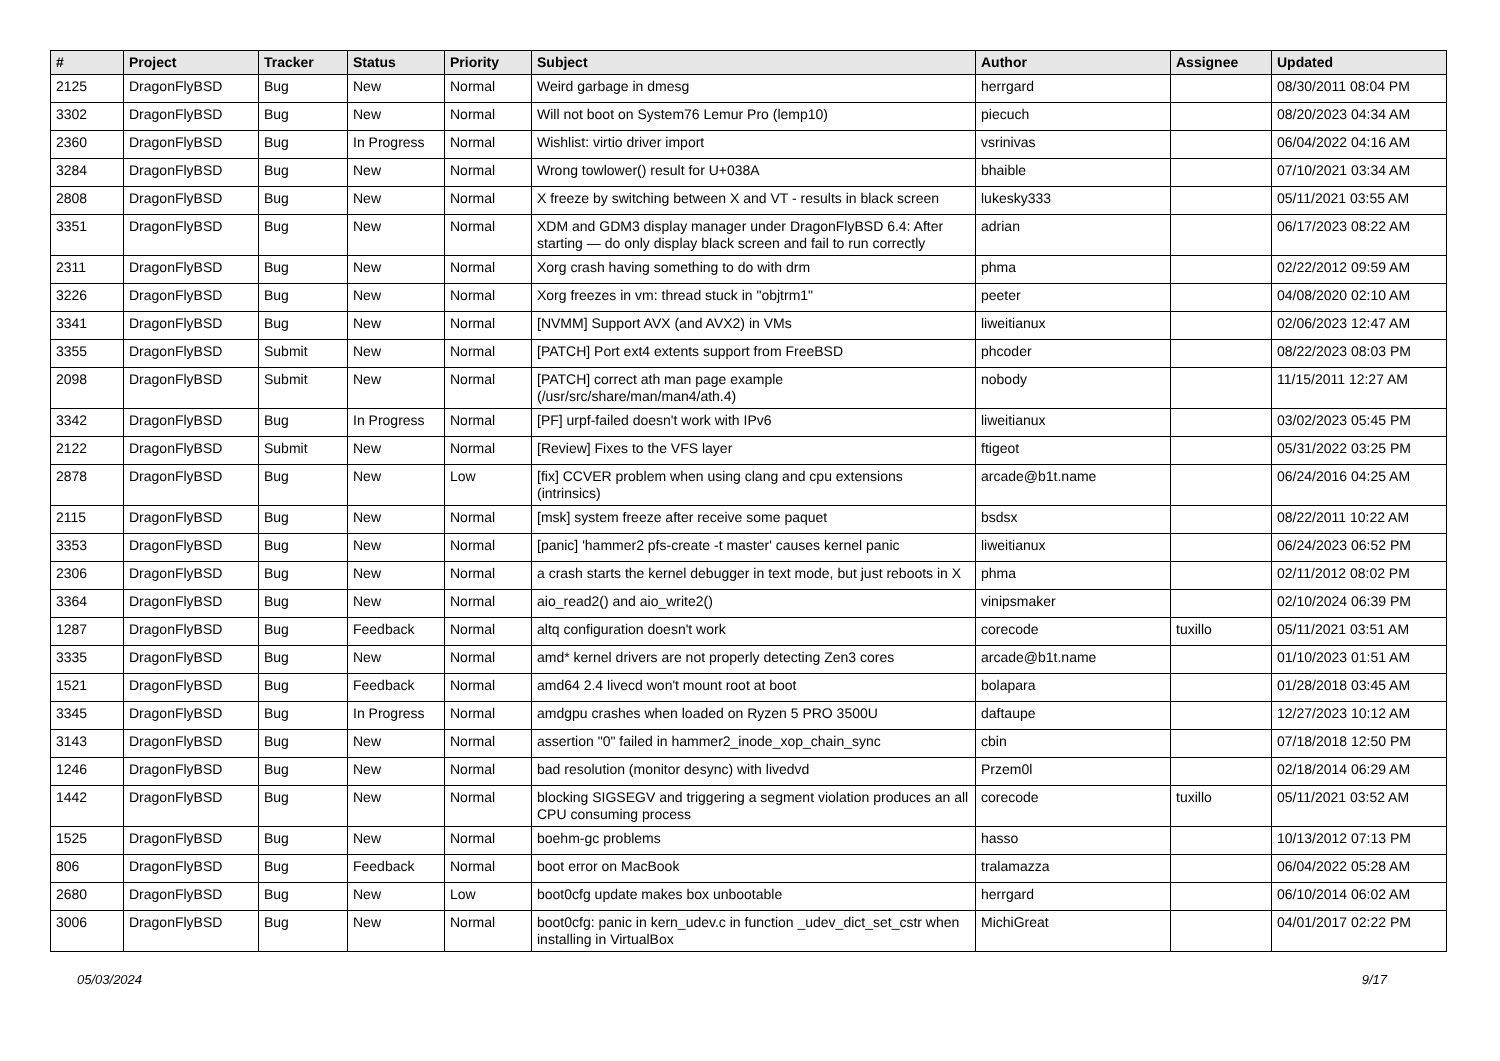| # | Project | Tracker | Status | Priority | Subject | Author | Assignee | Updated |
| --- | --- | --- | --- | --- | --- | --- | --- | --- |
| 2125 | DragonFlyBSD | Bug | New | Normal | Weird garbage in dmesg | herrgard | | 08/30/2011 08:04 PM |
| 3302 | DragonFlyBSD | Bug | New | Normal | Will not boot on System76 Lemur Pro (lemp10) | piecuch | | 08/20/2023 04:34 AM |
| 2360 | DragonFlyBSD | Bug | In Progress | Normal | Wishlist: virtio driver import | vsrinivas | | 06/04/2022 04:16 AM |
| 3284 | DragonFlyBSD | Bug | New | Normal | Wrong towlower() result for U+038A | bhaible | | 07/10/2021 03:34 AM |
| 2808 | DragonFlyBSD | Bug | New | Normal | X freeze by switching between X and VT - results in black screen | lukesky333 | | 05/11/2021 03:55 AM |
| 3351 | DragonFlyBSD | Bug | New | Normal | XDM and GDM3 display manager under DragonFlyBSD 6.4: After starting — do only display black screen and fail to run correctly | adrian | | 06/17/2023 08:22 AM |
| 2311 | DragonFlyBSD | Bug | New | Normal | Xorg crash having something to do with drm | phma | | 02/22/2012 09:59 AM |
| 3226 | DragonFlyBSD | Bug | New | Normal | Xorg freezes in vm: thread stuck in "objtrm1" | peeter | | 04/08/2020 02:10 AM |
| 3341 | DragonFlyBSD | Bug | New | Normal | [NVMM] Support AVX (and AVX2) in VMs | liweitianux | | 02/06/2023 12:47 AM |
| 3355 | DragonFlyBSD | Submit | New | Normal | [PATCH] Port ext4 extents support from FreeBSD | phcoder | | 08/22/2023 08:03 PM |
| 2098 | DragonFlyBSD | Submit | New | Normal | [PATCH] correct ath man page example (/usr/src/share/man/man4/ath.4) | nobody | | 11/15/2011 12:27 AM |
| 3342 | DragonFlyBSD | Bug | In Progress | Normal | [PF] urpf-failed doesn't work with IPv6 | liweitianux | | 03/02/2023 05:45 PM |
| 2122 | DragonFlyBSD | Submit | New | Normal | [Review] Fixes to the VFS layer | ftigeot | | 05/31/2022 03:25 PM |
| 2878 | DragonFlyBSD | Bug | New | Low | [fix] CCVER problem when using clang and cpu extensions (intrinsics) | arcade@b1t.name | | 06/24/2016 04:25 AM |
| 2115 | DragonFlyBSD | Bug | New | Normal | [msk] system freeze after receive some paquet | bsdsx | | 08/22/2011 10:22 AM |
| 3353 | DragonFlyBSD | Bug | New | Normal | [panic] 'hammer2 pfs-create -t master' causes kernel panic | liweitianux | | 06/24/2023 06:52 PM |
| 2306 | DragonFlyBSD | Bug | New | Normal | a crash starts the kernel debugger in text mode, but just reboots in X | phma | | 02/11/2012 08:02 PM |
| 3364 | DragonFlyBSD | Bug | New | Normal | aio_read2() and aio_write2() | vinipsmaker | | 02/10/2024 06:39 PM |
| 1287 | DragonFlyBSD | Bug | Feedback | Normal | altq configuration doesn't work | corecode | tuxillo | 05/11/2021 03:51 AM |
| 3335 | DragonFlyBSD | Bug | New | Normal | amd* kernel drivers are not properly detecting Zen3 cores | arcade@b1t.name | | 01/10/2023 01:51 AM |
| 1521 | DragonFlyBSD | Bug | Feedback | Normal | amd64 2.4 livecd won't mount root at boot | bolapara | | 01/28/2018 03:45 AM |
| 3345 | DragonFlyBSD | Bug | In Progress | Normal | amdgpu crashes when loaded on Ryzen 5 PRO 3500U | daftaupe | | 12/27/2023 10:12 AM |
| 3143 | DragonFlyBSD | Bug | New | Normal | assertion "0" failed in hammer2_inode_xop_chain_sync | cbin | | 07/18/2018 12:50 PM |
| 1246 | DragonFlyBSD | Bug | New | Normal | bad resolution (monitor desync) with livedvd | Przem0l | | 02/18/2014 06:29 AM |
| 1442 | DragonFlyBSD | Bug | New | Normal | blocking SIGSEGV and triggering a segment violation produces an all CPU consuming process | corecode | tuxillo | 05/11/2021 03:52 AM |
| 1525 | DragonFlyBSD | Bug | New | Normal | boehm-gc problems | hasso | | 10/13/2012 07:13 PM |
| 806 | DragonFlyBSD | Bug | Feedback | Normal | boot error on MacBook | tralamazza | | 06/04/2022 05:28 AM |
| 2680 | DragonFlyBSD | Bug | New | Low | boot0cfg update makes box unbootable | herrgard | | 06/10/2014 06:02 AM |
| 3006 | DragonFlyBSD | Bug | New | Normal | boot0cfg: panic in kern_udev.c in function _udev_dict_set_cstr when installing in VirtualBox | MichiGreat | | 04/01/2017 02:22 PM |
05/03/2024 9/17